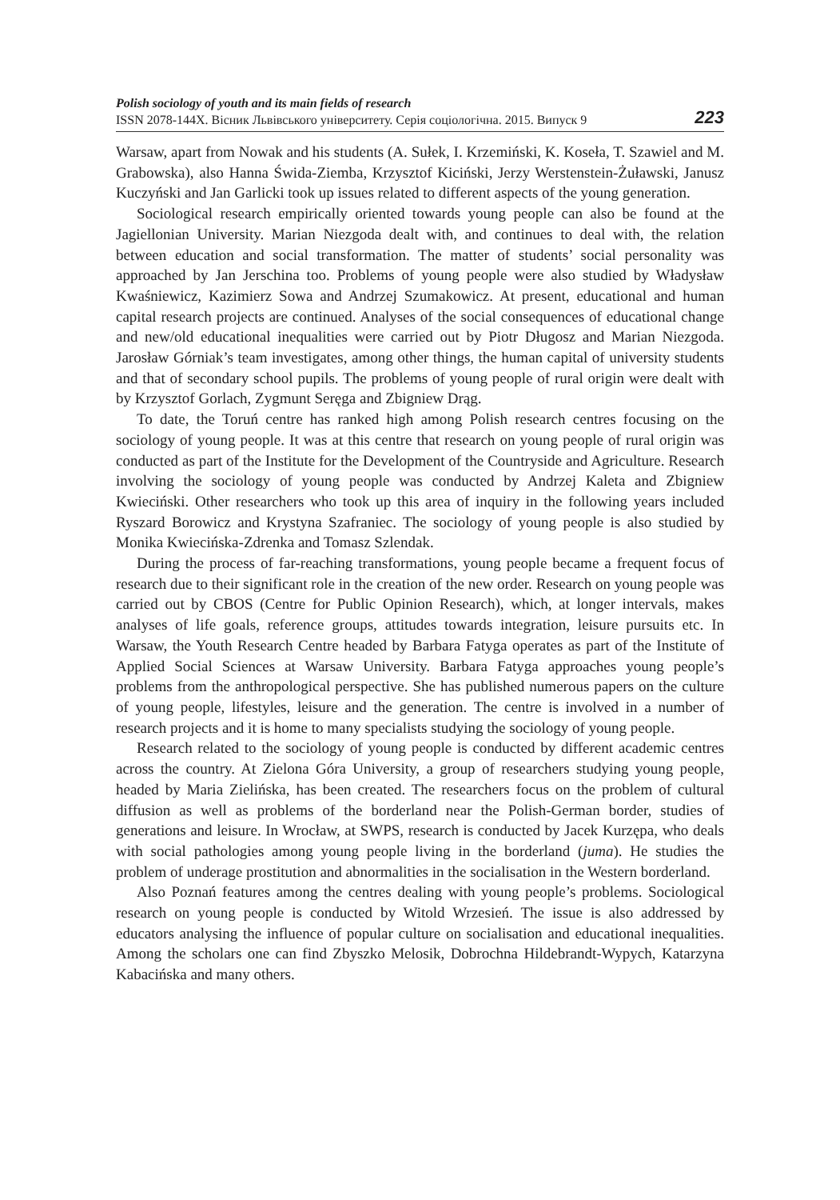Polish sociology of youth and its main fields of research
ISSN 2078-144X. Вісник Львівського університету. Серія соціологічна. 2015. Випуск 9
223
Warsaw, apart from Nowak and his students (A. Sułek, I. Krzemiński, K. Koseła, T. Szawiel and M. Grabowska), also Hanna Świda-Ziemba, Krzysztof Kiciński, Jerzy Werstenstein-Żuławski, Janusz Kuczyński and Jan Garlicki took up issues related to different aspects of the young generation.
Sociological research empirically oriented towards young people can also be found at the Jagiellonian University. Marian Niezgoda dealt with, and continues to deal with, the relation between education and social transformation. The matter of students’ social personality was approached by Jan Jerschina too. Problems of young people were also studied by Władysław Kwaśniewicz, Kazimierz Sowa and Andrzej Szumakowicz. At present, educational and human capital research projects are continued. Analyses of the social consequences of educational change and new/old educational inequalities were carried out by Piotr Długosz and Marian Niezgoda. Jarosław Górniak’s team investigates, among other things, the human capital of university students and that of secondary school pupils. The problems of young people of rural origin were dealt with by Krzysztof Gorlach, Zygmunt Seręga and Zbigniew Drąg.
To date, the Toruń centre has ranked high among Polish research centres focusing on the sociology of young people. It was at this centre that research on young people of rural origin was conducted as part of the Institute for the Development of the Countryside and Agriculture. Research involving the sociology of young people was conducted by Andrzej Kaleta and Zbigniew Kwieciński. Other researchers who took up this area of inquiry in the following years included Ryszard Borowicz and Krystyna Szafraniec. The sociology of young people is also studied by Monika Kwiecińska-Zdrenka and Tomasz Szlendak.
During the process of far-reaching transformations, young people became a frequent focus of research due to their significant role in the creation of the new order. Research on young people was carried out by CBOS (Centre for Public Opinion Research), which, at longer intervals, makes analyses of life goals, reference groups, attitudes towards integration, leisure pursuits etc. In Warsaw, the Youth Research Centre headed by Barbara Fatyga operates as part of the Institute of Applied Social Sciences at Warsaw University. Barbara Fatyga approaches young people’s problems from the anthropological perspective. She has published numerous papers on the culture of young people, lifestyles, leisure and the generation. The centre is involved in a number of research projects and it is home to many specialists studying the sociology of young people.
Research related to the sociology of young people is conducted by different academic centres across the country. At Zielona Góra University, a group of researchers studying young people, headed by Maria Zielińska, has been created. The researchers focus on the problem of cultural diffusion as well as problems of the borderland near the Polish-German border, studies of generations and leisure. In Wrocław, at SWPS, research is conducted by Jacek Kurzępa, who deals with social pathologies among young people living in the borderland (juma). He studies the problem of underage prostitution and abnormalities in the socialisation in the Western borderland.
Also Poznań features among the centres dealing with young people’s problems. Sociological research on young people is conducted by Witold Wrzesień. The issue is also addressed by educators analysing the influence of popular culture on socialisation and educational inequalities. Among the scholars one can find Zbyszko Melosik, Dobrochna Hildebrandt-Wypych, Katarzyna Kabacińska and many others.